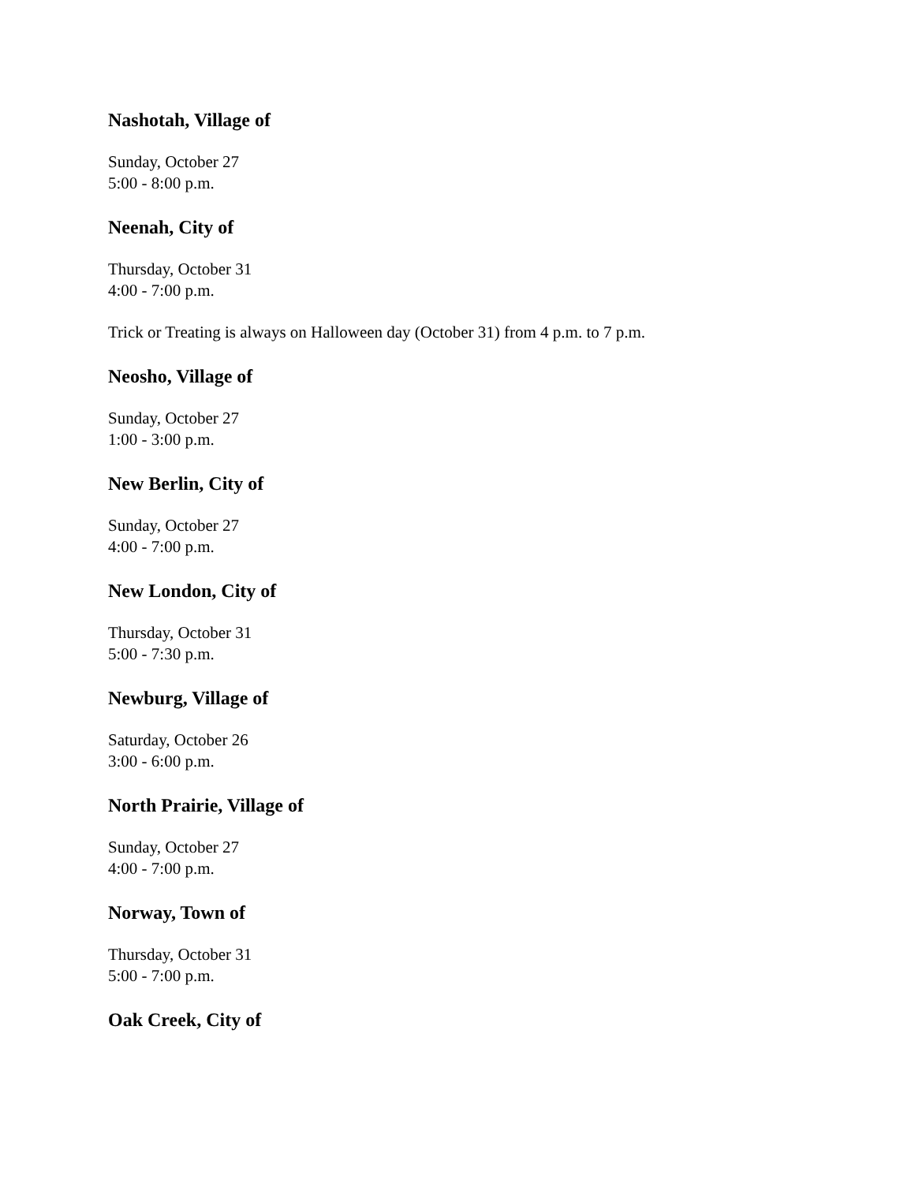Nashotah, Village of
Sunday, October 27
5:00 - 8:00 p.m.
Neenah, City of
Thursday, October 31
4:00 - 7:00 p.m.
Trick or Treating is always on Halloween day (October 31) from 4 p.m. to 7 p.m.
Neosho, Village of
Sunday, October 27
1:00 - 3:00 p.m.
New Berlin, City of
Sunday, October 27
4:00 - 7:00 p.m.
New London, City of
Thursday, October 31
5:00 - 7:30 p.m.
Newburg, Village of
Saturday, October 26
3:00 - 6:00 p.m.
North Prairie, Village of
Sunday, October 27
4:00 - 7:00 p.m.
Norway, Town of
Thursday, October 31
5:00 - 7:00 p.m.
Oak Creek, City of